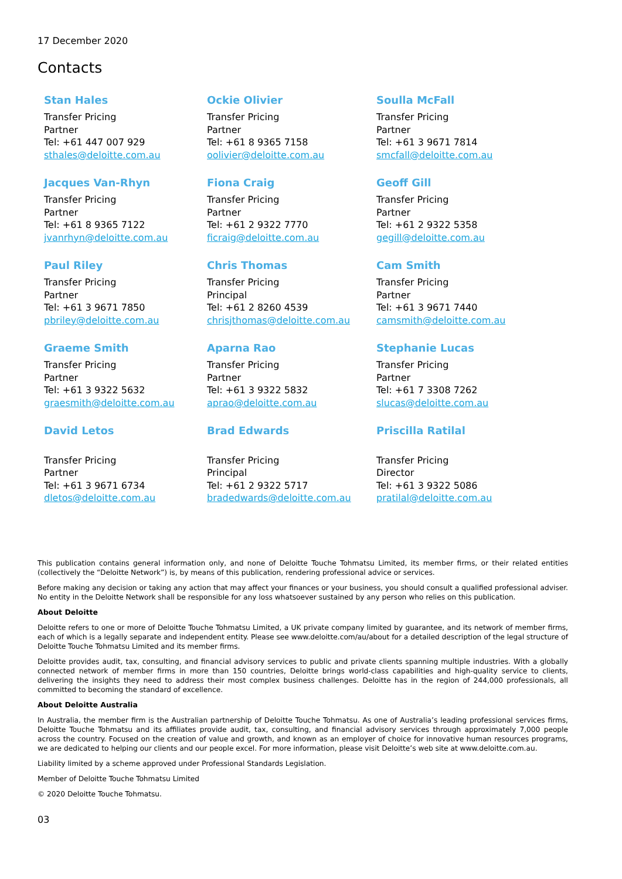17 December 2020
Contacts
Stan Hales
Transfer Pricing
Partner
Tel: +61 447 007 929
sthales@deloitte.com.au
Ockie Olivier
Transfer Pricing
Partner
Tel: +61 8 9365 7158
oolivier@deloitte.com.au
Soulla McFall
Transfer Pricing
Partner
Tel: +61 3 9671 7814
smcfall@deloitte.com.au
Jacques Van-Rhyn
Transfer Pricing
Partner
Tel: +61 8 9365 7122
jvanrhyn@deloitte.com.au
Fiona Craig
Transfer Pricing
Partner
Tel: +61 2 9322 7770
ficraig@deloitte.com.au
Geoff Gill
Transfer Pricing
Partner
Tel: +61 2 9322 5358
gegill@deloitte.com.au
Paul Riley
Transfer Pricing
Partner
Tel: +61 3 9671 7850
pbriley@deloitte.com.au
Chris Thomas
Transfer Pricing
Principal
Tel: +61 2 8260 4539
chrisjthomas@deloitte.com.au
Cam Smith
Transfer Pricing
Partner
Tel: +61 3 9671 7440
camsmith@deloitte.com.au
Graeme Smith
Transfer Pricing
Partner
Tel: +61 3 9322 5632
graesmith@deloitte.com.au
Aparna Rao
Transfer Pricing
Partner
Tel: +61 3 9322 5832
aprao@deloitte.com.au
Stephanie Lucas
Transfer Pricing
Partner
Tel: +61 7 3308 7262
slucas@deloitte.com.au
David Letos
Transfer Pricing
Partner
Tel: +61 3 9671 6734
dletos@deloitte.com.au
Brad Edwards
Transfer Pricing
Principal
Tel: +61 2 9322 5717
bradedwards@deloitte.com.au
Priscilla Ratilal
Transfer Pricing
Director
Tel: +61 3 9322 5086
pratilal@deloitte.com.au
This publication contains general information only, and none of Deloitte Touche Tohmatsu Limited, its member firms, or their related entities (collectively the “Deloitte Network”) is, by means of this publication, rendering professional advice or services.
Before making any decision or taking any action that may affect your finances or your business, you should consult a qualified professional adviser. No entity in the Deloitte Network shall be responsible for any loss whatsoever sustained by any person who relies on this publication.
About Deloitte
Deloitte refers to one or more of Deloitte Touche Tohmatsu Limited, a UK private company limited by guarantee, and its network of member firms, each of which is a legally separate and independent entity. Please see www.deloitte.com/au/about for a detailed description of the legal structure of Deloitte Touche Tohmatsu Limited and its member firms.
Deloitte provides audit, tax, consulting, and financial advisory services to public and private clients spanning multiple industries. With a globally connected network of member firms in more than 150 countries, Deloitte brings world-class capabilities and high-quality service to clients, delivering the insights they need to address their most complex business challenges. Deloitte has in the region of 244,000 professionals, all committed to becoming the standard of excellence.
About Deloitte Australia
In Australia, the member firm is the Australian partnership of Deloitte Touche Tohmatsu. As one of Australia’s leading professional services firms, Deloitte Touche Tohmatsu and its affiliates provide audit, tax, consulting, and financial advisory services through approximately 7,000 people across the country. Focused on the creation of value and growth, and known as an employer of choice for innovative human resources programs, we are dedicated to helping our clients and our people excel. For more information, please visit Deloitte’s web site at www.deloitte.com.au.
Liability limited by a scheme approved under Professional Standards Legislation.
Member of Deloitte Touche Tohmatsu Limited
© 2020 Deloitte Touche Tohmatsu.
03